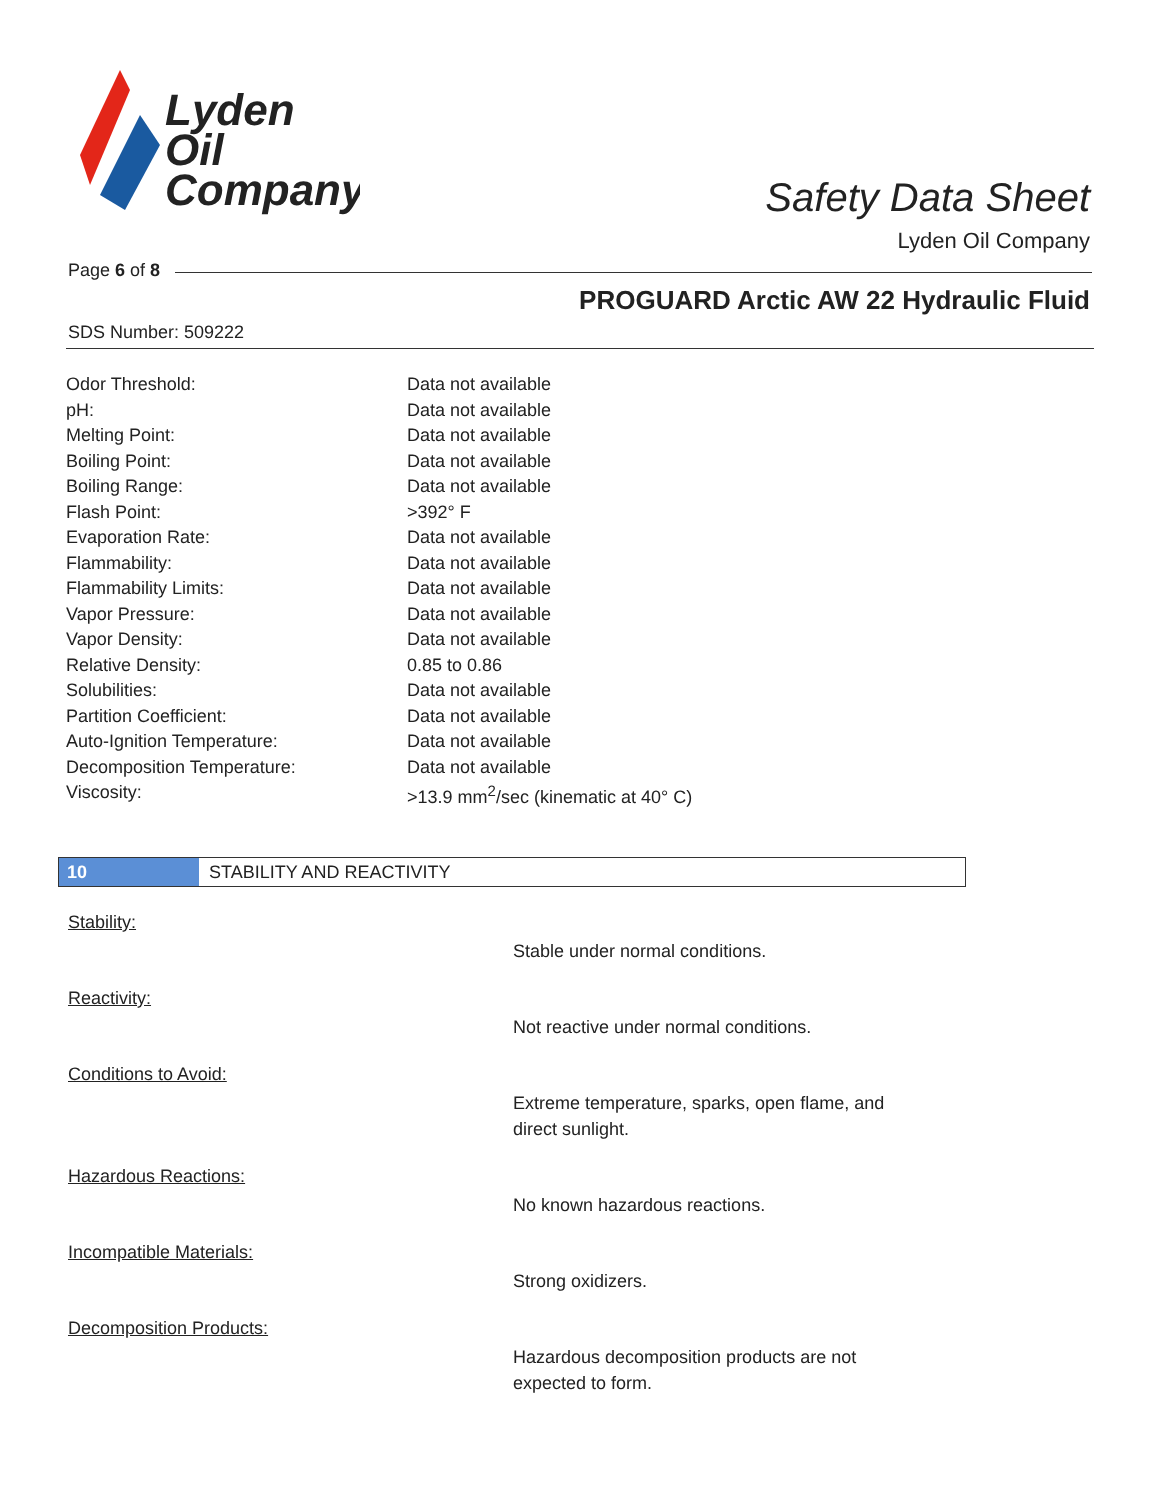Lyden
Oil
Company
Safety Data Sheet
Lyden Oil Company
Page 6 of 8
PROGUARD Arctic AW 22 Hydraulic Fluid
SDS Number: 509222
| Odor Threshold: | Data not available |
| pH: | Data not available |
| Melting Point: | Data not available |
| Boiling Point: | Data not available |
| Boiling Range: | Data not available |
| Flash Point: | >392° F |
| Evaporation Rate: | Data not available |
| Flammability: | Data not available |
| Flammability Limits: | Data not available |
| Vapor Pressure: | Data not available |
| Vapor Density: | Data not available |
| Relative Density: | 0.85 to 0.86 |
| Solubilities: | Data not available |
| Partition Coefficient: | Data not available |
| Auto-Ignition Temperature: | Data not available |
| Decomposition Temperature: | Data not available |
| Viscosity: | >13.9 mm<sup>2</sup>/sec (kinematic at 40° C) |
10 STABILITY AND REACTIVITY
Stability:
Stable under normal conditions.
Reactivity:
Not reactive under normal conditions.
Conditions to Avoid:
Extreme temperature, sparks, open flame, and direct sunlight.
Hazardous Reactions:
No known hazardous reactions.
Incompatible Materials:
Strong oxidizers.
Decomposition Products:
Hazardous decomposition products are not expected to form.